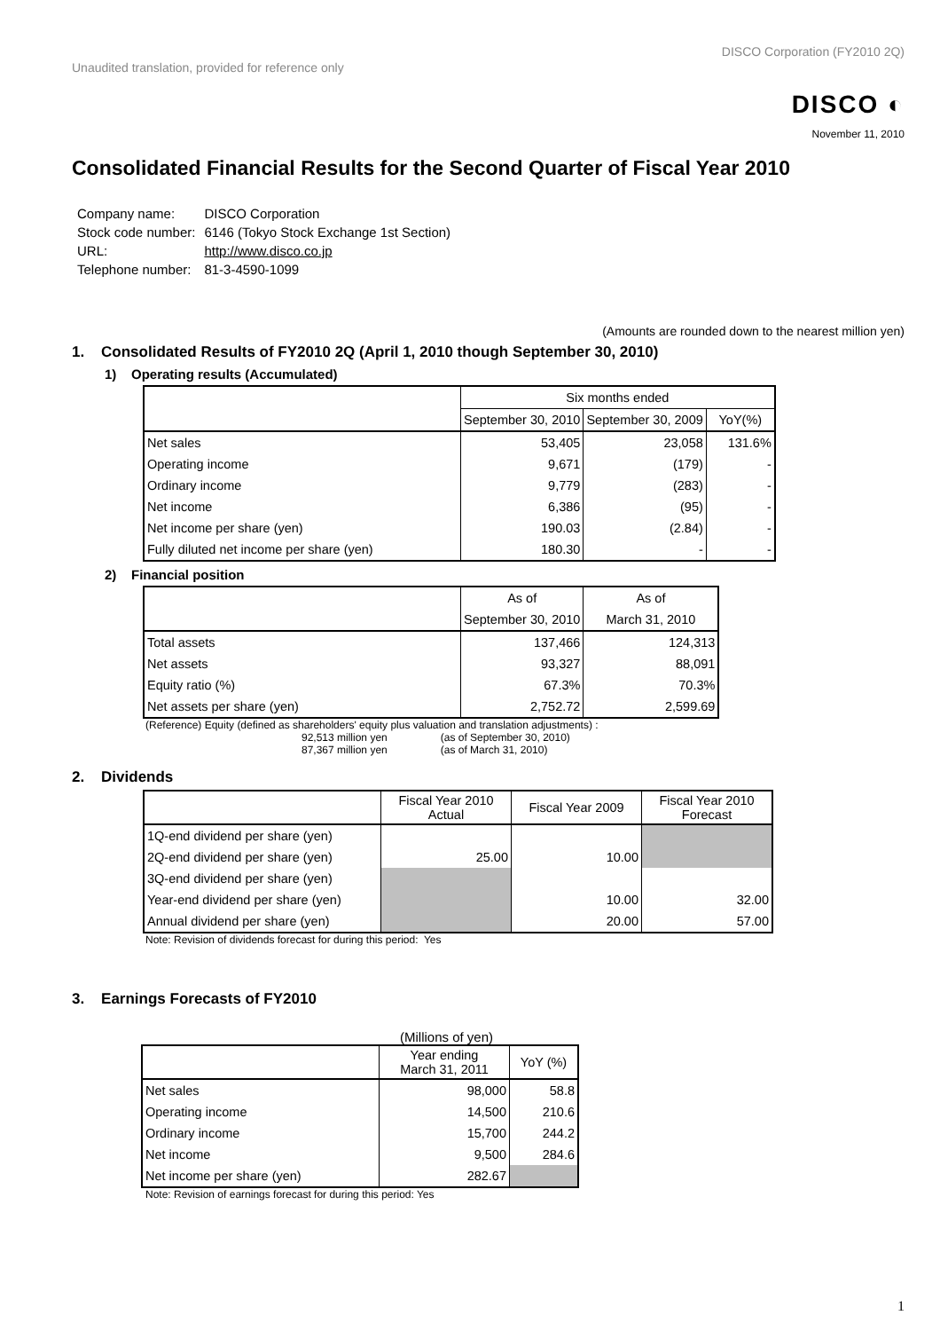Unaudited translation, provided for reference only
DISCO Corporation (FY2010 2Q)
DISCO ◐
November 11, 2010
Consolidated Financial Results for the Second Quarter of Fiscal Year 2010
| Company name: | DISCO Corporation |
| Stock code number: | 6146 (Tokyo Stock Exchange 1st Section) |
| URL: | http://www.disco.co.jp |
| Telephone number: | 81-3-4590-1099 |
(Amounts are rounded down to the nearest million yen)
1. Consolidated Results of FY2010 2Q (April 1, 2010 though September 30, 2010)
1) Operating results (Accumulated)
| | Six months ended | | |
| --- | --- | --- | --- |
| | September 30, 2010 | September 30, 2009 | YoY(%) |
| Net sales | 53,405 | 23,058 | 131.6% |
| Operating income | 9,671 | (179) | - |
| Ordinary income | 9,779 | (283) | - |
| Net income | 6,386 | (95) | - |
| Net income per share (yen) | 190.03 | (2.84) | - |
| Fully diluted net income per share (yen) | 180.30 | - | - |
2) Financial position
| | As of | As of |
| --- | --- | --- |
| | September 30, 2010 | March 31, 2010 |
| Total assets | 137,466 | 124,313 |
| Net assets | 93,327 | 88,091 |
| Equity ratio (%) | 67.3% | 70.3% |
| Net assets per share (yen) | 2,752.72 | 2,599.69 |
(Reference) Equity (defined as shareholders' equity plus valuation and translation adjustments) :
92,513 million yen (as of September 30, 2010)
87,367 million yen (as of March 31, 2010)
2. Dividends
| | Fiscal Year 2010 Actual | Fiscal Year 2009 | Fiscal Year 2010 Forecast |
| --- | --- | --- | --- |
| 1Q-end dividend per share (yen) | | | |
| 2Q-end dividend per share (yen) | 25.00 | 10.00 | |
| 3Q-end dividend per share (yen) | | | |
| Year-end dividend per share (yen) | | 10.00 | 32.00 |
| Annual dividend per share (yen) | | 20.00 | 57.00 |
Note: Revision of dividends forecast for during this period: Yes
3. Earnings Forecasts of FY2010
(Millions of yen)
| | Year ending March 31, 2011 | YoY (%) |
| --- | --- | --- |
| Net sales | 98,000 | 58.8 |
| Operating income | 14,500 | 210.6 |
| Ordinary income | 15,700 | 244.2 |
| Net income | 9,500 | 284.6 |
| Net income per share (yen) | 282.67 | |
Note: Revision of earnings forecast for during this period: Yes
1